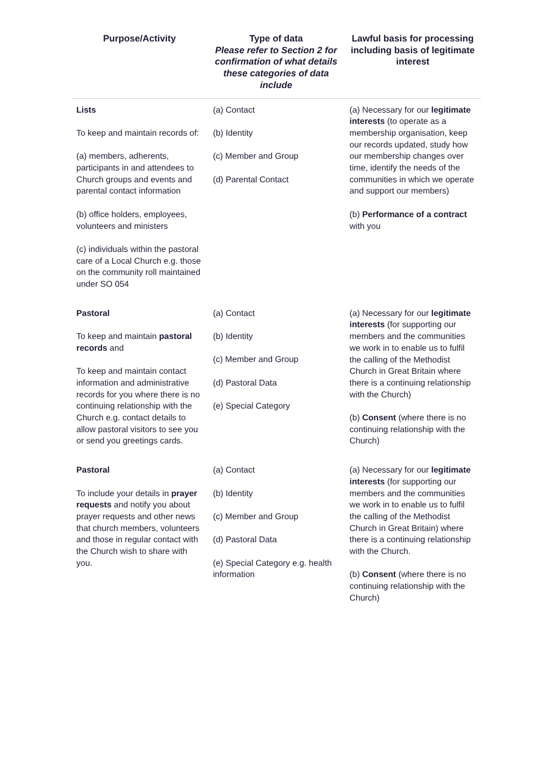| Purpose/Activity | Type of data Please refer to Section 2 for confirmation of what details these categories of data include | Lawful basis for processing including basis of legitimate interest |
| --- | --- | --- |
| Lists To keep and maintain records of: (a) members, adherents, participants in and attendees to Church groups and events and parental contact information (b) office holders, employees, volunteers and ministers (c) individuals within the pastoral care of a Local Church e.g. those on the community roll maintained under SO 054 | (a) Contact (b) Identity (c) Member and Group (d) Parental Contact | (a) Necessary for our legitimate interests (to operate as a membership organisation, keep our records updated, study how our membership changes over time, identify the needs of the communities in which we operate and support our members) (b) Performance of a contract with you |
| Pastoral To keep and maintain pastoral records and To keep and maintain contact information and administrative records for you where there is no continuing relationship with the Church e.g. contact details to allow pastoral visitors to see you or send you greetings cards. | (a) Contact (b) Identity (c) Member and Group (d) Pastoral Data (e) Special Category | (a) Necessary for our legitimate interests (for supporting our members and the communities we work in to enable us to fulfil the calling of the Methodist Church in Great Britain where there is a continuing relationship with the Church) (b) Consent (where there is no continuing relationship with the Church) |
| Pastoral To include your details in prayer requests and notify you about prayer requests and other news that church members, volunteers and those in regular contact with the Church wish to share with you. | (a) Contact (b) Identity (c) Member and Group (d) Pastoral Data (e) Special Category e.g. health information | (a) Necessary for our legitimate interests (for supporting our members and the communities we work in to enable us to fulfil the calling of the Methodist Church in Great Britain) where there is a continuing relationship with the Church. (b) Consent (where there is no continuing relationship with the Church) |